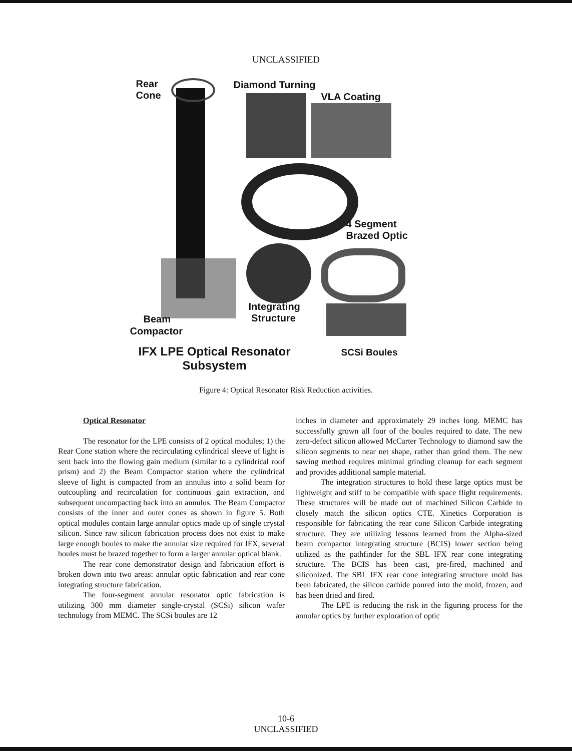UNCLASSIFIED
Rear
Cone
Diamond Turning
VLA Coating
4 Segment
Brazed Optic
Integrating
Structure Beam
Compactor
IFX LPE Optical Resonator
Subsystem
SCSi Boules
Figure 4: Optical Resonator Risk Reduction activities.
Optical Resonator
The resonator for the LPE consists of 2 optical modules; 1) the Rear Cone station where the recirculating cylindrical sleeve of light is sent back into the flowing gain medium (similar to a cylindrical roof prism) and 2) the Beam Compactor station where the cylindrical sleeve of light is compacted from an annulus into a solid beam for outcoupling and recirculation for continuous gain extraction, and subsequent uncompacting back into an annulus. The Beam Compactor consists of the inner and outer cones as shown in figure 5. Both optical modules contain large annular optics made up of single crystal silicon. Since raw silicon fabrication process does not exist to make large enough boules to make the annular size required for IFX, several boules must be brazed together to form a larger annular optical blank.
The rear cone demonstrator design and fabrication effort is broken down into two areas: annular optic fabrication and rear cone integrating structure fabrication.
The four-segment annular resonator optic fabrication is utilizing 300 mm diameter single-crystal (SCSi) silicon wafer technology from MEMC. The SCSi boules are 12
inches in diameter and approximately 29 inches long. MEMC has successfully grown all four of the boules required to date. The new zero-defect silicon allowed McCarter Technology to diamond saw the silicon segments to near net shape, rather than grind them. The new sawing method requires minimal grinding cleanup for each segment and provides additional sample material.
The integration structures to hold these large optics must be lightweight and stiff to be compatible with space flight requirements. These structures will be made out of machined Silicon Carbide to closely match the silicon optics CTE. Xinetics Corporation is responsible for fabricating the rear cone Silicon Carbide integrating structure. They are utilizing lessons learned from the Alpha-sized beam compactor integrating structure (BCIS) lower section being utilized as the pathfinder for the SBL IFX rear cone integrating structure. The BCIS has been cast, pre-fired, machined and siliconized. The SBL IFX rear cone integrating structure mold has been fabricated, the silicon carbide poured into the mold, frozen, and has been dried and fired.
The LPE is reducing the risk in the figuring process for the annular optics by further exploration of optic
10-6
UNCLASSIFIED